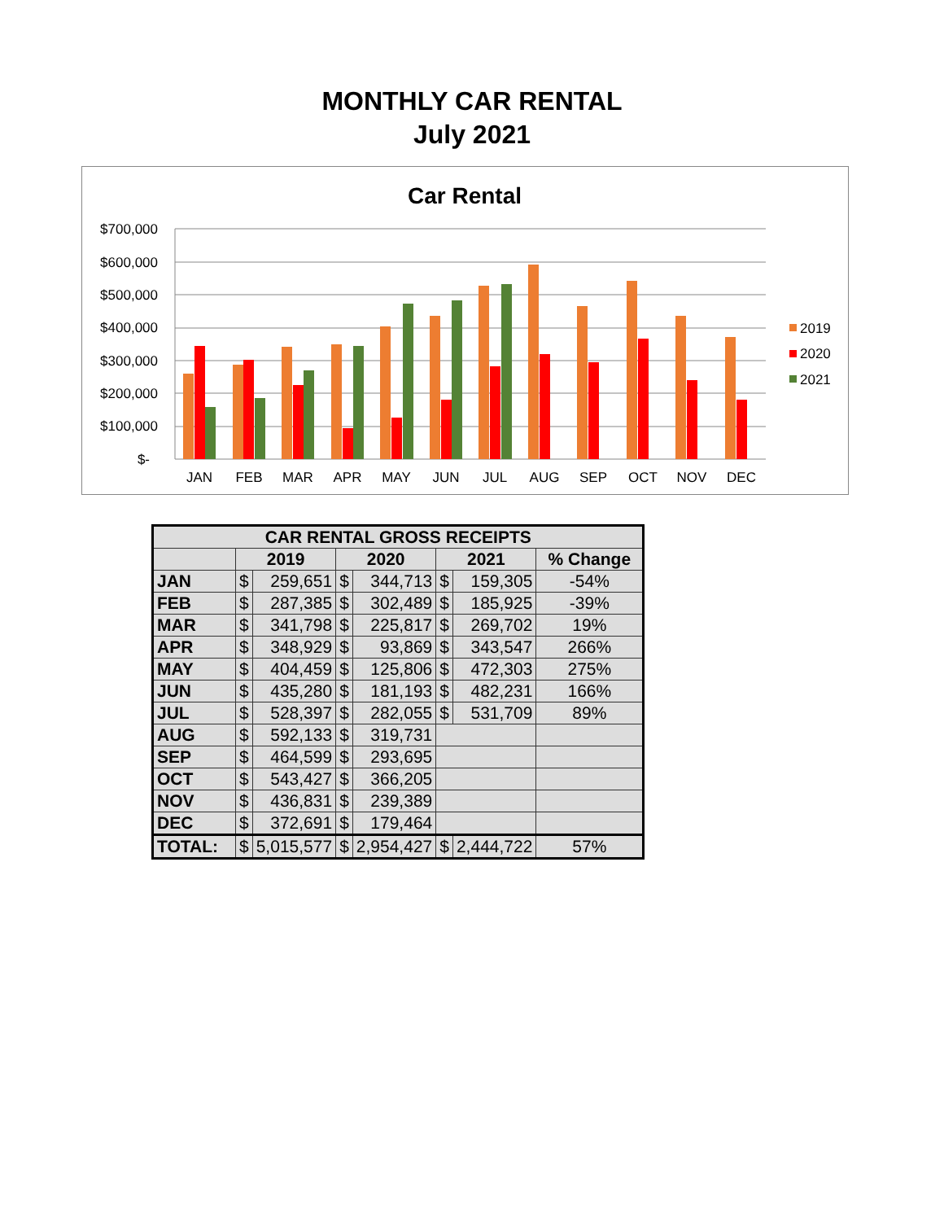MONTHLY CAR RENTAL
July 2021
Car Rental
$700,000
$600,000
$500,000
$400,000
$300,000
$200,000
$100,000
$-
JAN
FEB
MAR
APR
MAY
JUN
JUL
AUG
SEP
OCT
NOV
DEC
2019
2020
2021
| CAR RENTAL GROSS RECEIPTS | | | | | | | |
| --- | --- | --- | --- | --- | --- | --- | --- |
| | 2019 | | 2020 | | 2021 | | % Change |
| JAN | $ | 259,651 | $ | 344,713 | $ | 159,305 | -54% |
| FEB | $ | 287,385 | $ | 302,489 | $ | 185,925 | -39% |
| MAR | $ | 341,798 | $ | 225,817 | $ | 269,702 | 19% |
| APR | $ | 348,929 | $ | 93,869 | $ | 343,547 | 266% |
| MAY | $ | 404,459 | $ | 125,806 | $ | 472,303 | 275% |
| JUN | $ | 435,280 | $ | 181,193 | $ | 482,231 | 166% |
| JUL | $ | 528,397 | $ | 282,055 | $ | 531,709 | 89% |
| AUG | $ | 592,133 | $ | 319,731 | | | |
| SEP | $ | 464,599 | $ | 293,695 | | | |
| OCT | $ | 543,427 | $ | 366,205 | | | |
| NOV | $ | 436,831 | $ | 239,389 | | | |
| DEC | $ | 372,691 | $ | 179,464 | | | |
| TOTAL: | $ | 5,015,577 | $ | 2,954,427 | $ | 2,444,722 | 57% |